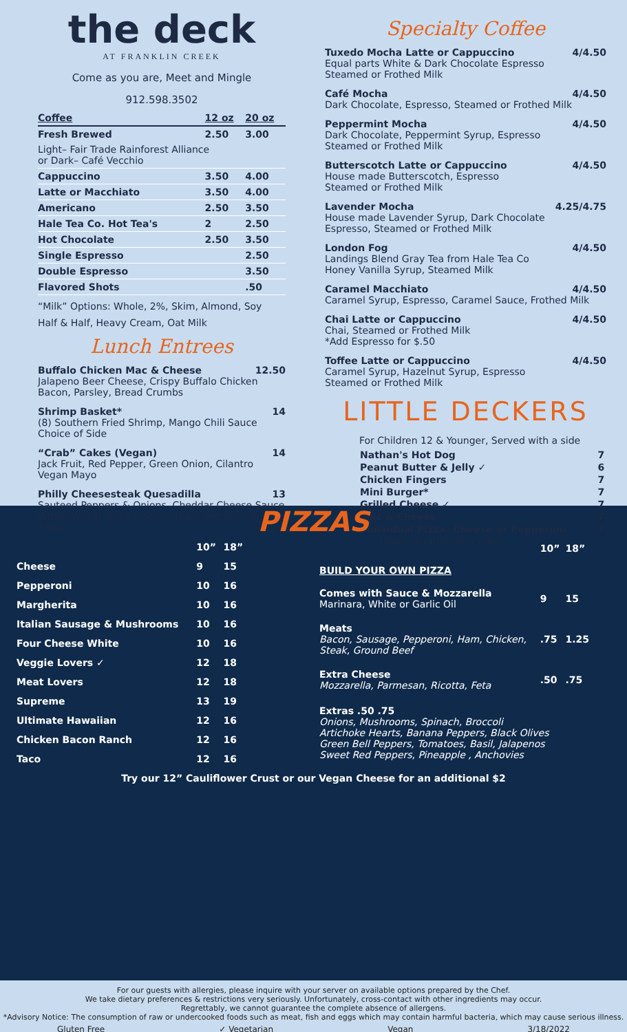the deck
AT FRANKLIN CREEK
Come as you are, Meet and Mingle
912.598.3502
| Coffee | 12 oz | 20 oz |
| --- | --- | --- |
| Fresh Brewed | 2.50 | 3.00 |
| Light– Fair Trade Rainforest Alliance or Dark– Café Vecchio | | |
| Cappuccino | 3.50 | 4.00 |
| Latte or Macchiato | 3.50 | 4.00 |
| Americano | 2.50 | 3.50 |
| Hale Tea Co. Hot Tea's | 2 | 2.50 |
| Hot Chocolate | 2.50 | 3.50 |
| Single Espresso | | 2.50 |
| Double Espresso | | 3.50 |
| Flavored Shots | | .50 |
“Milk” Options: Whole, 2%, Skim, Almond, Soy
Half & Half, Heavy Cream, Oat Milk
Lunch Entrees
Buffalo Chicken Mac & Cheese 12.50
Jalapeno Beer Cheese, Crispy Buffalo Chicken
Bacon, Parsley, Bread Crumbs
Shrimp Basket* 14
(8) Southern Fried Shrimp, Mango Chili Sauce
Choice of Side
“Crab” Cakes (Vegan) 14
Jack Fruit, Red Pepper, Green Onion, Cilantro
Vegan Mayo
Philly Cheesesteak Quesadilla 13
Sauteed Peppers & Onions, Cheddar Cheese Sauce
Whole Wheat Tortilla, Sour Cream, Homemade Salsa
Specialty Coffee
Tuxedo Mocha Latte or Cappuccino 4/4.50
Equal parts White & Dark Chocolate Espresso
Steamed or Frothed Milk
Café Mocha 4/4.50
Dark Chocolate, Espresso, Steamed or Frothed Milk
Peppermint Mocha 4/4.50
Dark Chocolate, Peppermint Syrup, Espresso
Steamed or Frothed Milk
Butterscotch Latte or Cappuccino 4/4.50
House made Butterscotch, Espresso
Steamed or Frothed Milk
Lavender Mocha 4.25/4.75
House made Lavender Syrup, Dark Chocolate
Espresso, Steamed or Frothed Milk
London Fog 4/4.50
Landings Blend Gray Tea from Hale Tea Co
Honey Vanilla Syrup, Steamed Milk
Caramel Macchiato 4/4.50
Caramel Syrup, Espresso, Caramel Sauce, Frothed Milk
Chai Latte or Cappuccino 4/4.50
Chai, Steamed or Frothed Milk
*Add Espresso for $.50
Toffee Latte or Cappuccino 4/4.50
Caramel Syrup, Hazelnut Syrup, Espresso
Steamed or Frothed Milk
LITTLE DECKERS
For Children 12 & Younger, Served with a side
| Nathan's Hot Dog | 7 |
| Peanut Butter & Jelly ✓ | 6 |
| Chicken Fingers | 7 |
| Mini Burger* | 7 |
| Grilled Cheese ✓ | 7 |
| Mac & Cheese ✓ | 7 |
| Individual Pizza– Cheese or Pepperoni | 7 |
(Does not include a side)
PIZZAS
| | 10” | 18” |
| --- | --- | --- |
| Cheese | 9 | 15 |
| Pepperoni | 10 | 16 |
| Margherita | 10 | 16 |
| Italian Sausage & Mushrooms | 10 | 16 |
| Four Cheese White | 10 | 16 |
| Veggie Lovers ✓ | 12 | 18 |
| Meat Lovers | 12 | 18 |
| Supreme | 13 | 19 |
| Ultimate Hawaiian | 12 | 16 |
| Chicken Bacon Ranch | 12 | 16 |
| Taco | 12 | 16 |
| | 10” | 18” |
| --- | --- | --- |
| BUILD YOUR OWN PIZZA | | |
| Comes with Sauce & Mozzarella Marinara, White or Garlic Oil | 9 | 15 |
| Meats Bacon, Sausage, Pepperoni, Ham, Chicken, Steak, Ground Beef | .75 | 1.25 |
| Extra Cheese Mozzarella, Parmesan, Ricotta, Feta | .50 | .75 |
| Extras .50 .75 Onions, Mushrooms, Spinach, Broccoli Artichoke Hearts, Banana Peppers, Black Olives Green Bell Peppers, Tomatoes, Basil, Jalapenos Sweet Red Peppers, Pineapple , Anchovies | | |
Try our 12” Cauliflower Crust or our Vegan Cheese for an additional $2
For our guests with allergies, please inquire with your server on available options prepared by the Chef.
We take dietary preferences & restrictions very seriously. Unfortunately, cross-contact with other ingredients may occur.
Regrettably, we cannot guarantee the complete absence of allergens.
*Advisory Notice: The consumption of raw or undercooked foods such as meat, fish and eggs which may contain harmful bacteria, which may cause serious illness.
Gluten Free ✓ Vegetarian Vegan 3/18/2022